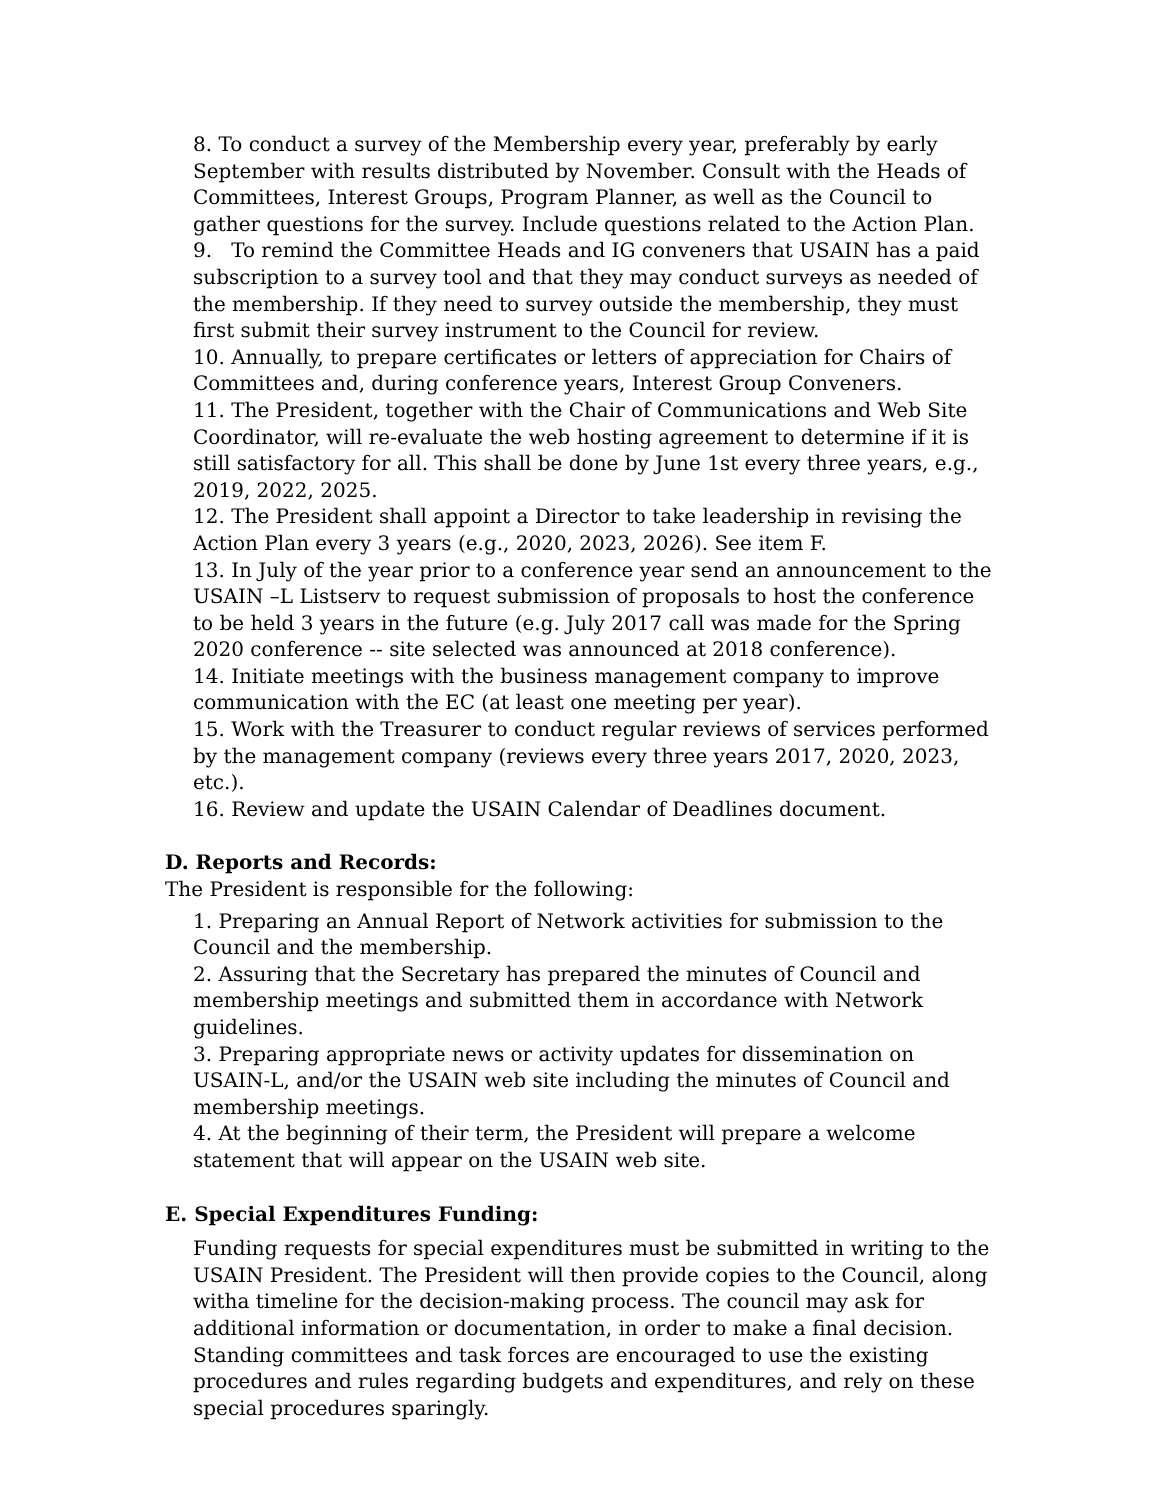8. To conduct a survey of the Membership every year, preferably by early September with results distributed by November. Consult with the Heads of Committees, Interest Groups, Program Planner, as well as the Council to gather questions for the survey. Include questions related to the Action Plan.
9. To remind the Committee Heads and IG conveners that USAIN has a paid subscription to a survey tool and that they may conduct surveys as needed of the membership. If they need to survey outside the membership, they must first submit their survey instrument to the Council for review.
10. Annually, to prepare certificates or letters of appreciation for Chairs of Committees and, during conference years, Interest Group Conveners.
11. The President, together with the Chair of Communications and Web Site Coordinator, will re-evaluate the web hosting agreement to determine if it is still satisfactory for all. This shall be done by June 1st every three years, e.g., 2019, 2022, 2025.
12. The President shall appoint a Director to take leadership in revising the Action Plan every 3 years (e.g., 2020, 2023, 2026). See item F.
13. In July of the year prior to a conference year send an announcement to the USAIN –L Listserv to request submission of proposals to host the conference to be held 3 years in the future (e.g. July 2017 call was made for the Spring 2020 conference -- site selected was announced at 2018 conference).
14. Initiate meetings with the business management company to improve communication with the EC (at least one meeting per year).
15. Work with the Treasurer to conduct regular reviews of services performed by the management company (reviews every three years 2017, 2020, 2023, etc.).
16. Review and update the USAIN Calendar of Deadlines document.
D. Reports and Records:
The President is responsible for the following:
1. Preparing an Annual Report of Network activities for submission to the Council and the membership.
2. Assuring that the Secretary has prepared the minutes of Council and membership meetings and submitted them in accordance with Network guidelines.
3. Preparing appropriate news or activity updates for dissemination on USAIN-L, and/or the USAIN web site including the minutes of Council and membership meetings.
4. At the beginning of their term, the President will prepare a welcome statement that will appear on the USAIN web site.
E. Special Expenditures Funding:
Funding requests for special expenditures must be submitted in writing to the USAIN President. The President will then provide copies to the Council, along witha timeline for the decision-making process. The council may ask for additional information or documentation, in order to make a final decision. Standing committees and task forces are encouraged to use the existing procedures and rules regarding budgets and expenditures, and rely on these special procedures sparingly.